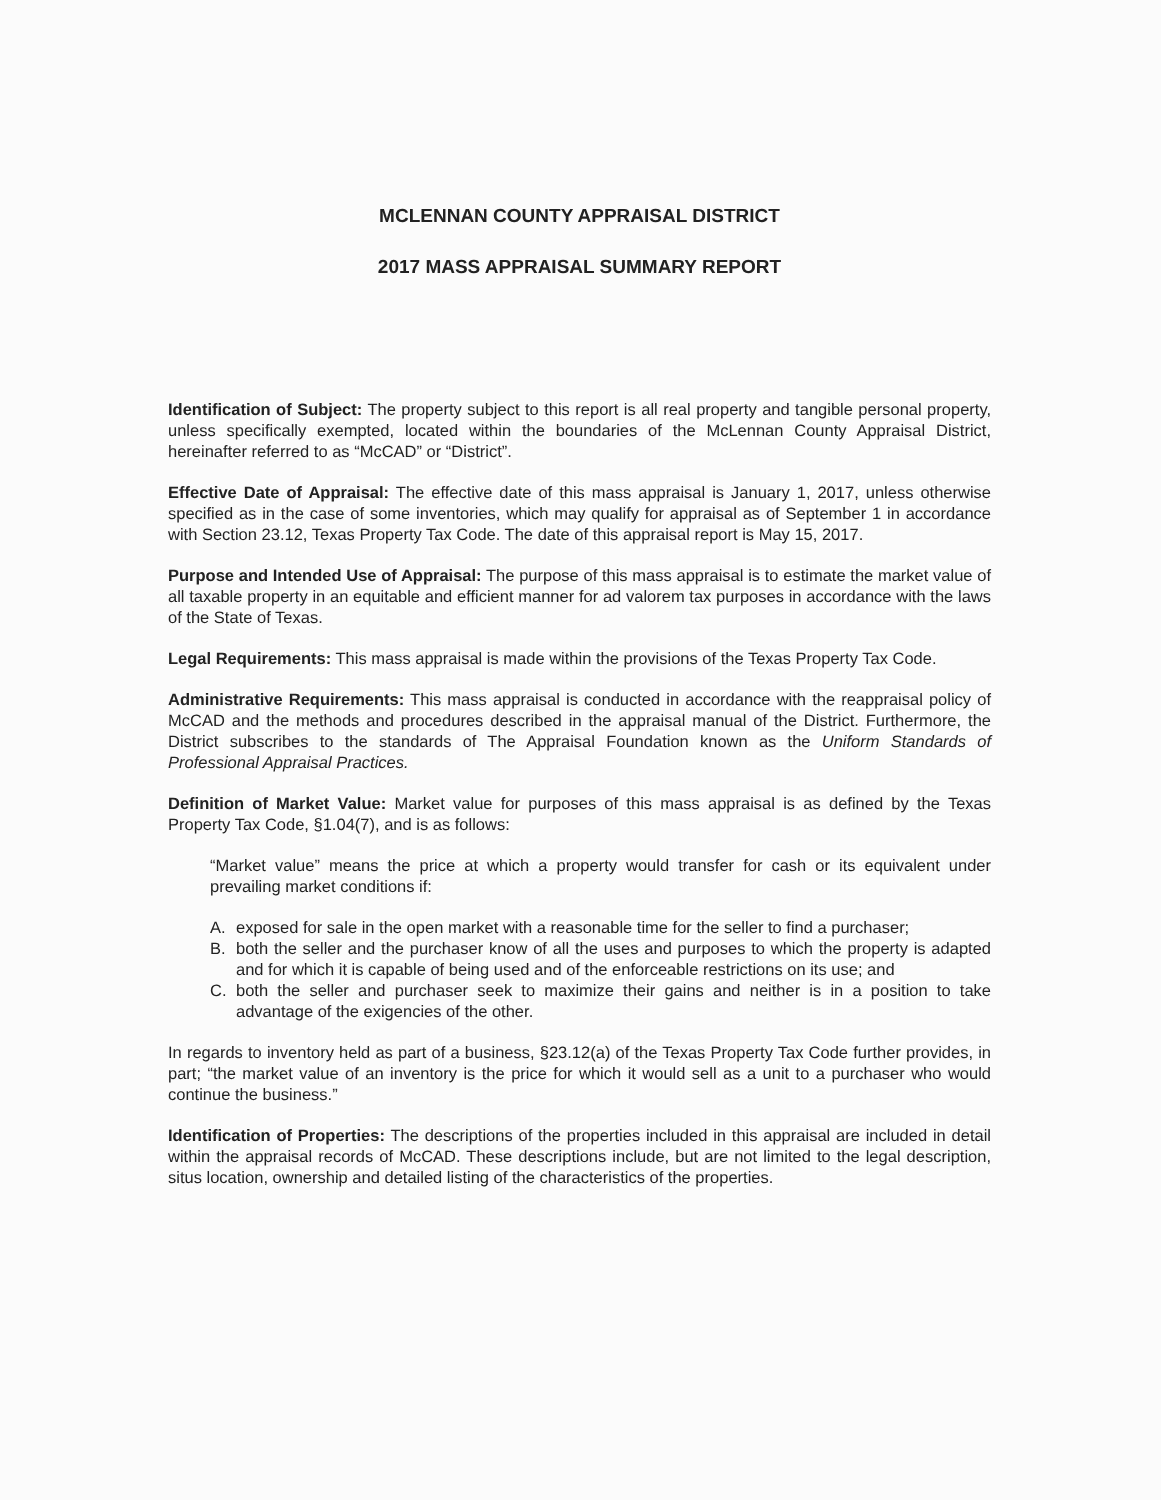MCLENNAN COUNTY APPRAISAL DISTRICT
2017 MASS APPRAISAL SUMMARY REPORT
Identification of Subject: The property subject to this report is all real property and tangible personal property, unless specifically exempted, located within the boundaries of the McLennan County Appraisal District, hereinafter referred to as “McCAD” or “District”.
Effective Date of Appraisal: The effective date of this mass appraisal is January 1, 2017, unless otherwise specified as in the case of some inventories, which may qualify for appraisal as of September 1 in accordance with Section 23.12, Texas Property Tax Code. The date of this appraisal report is May 15, 2017.
Purpose and Intended Use of Appraisal: The purpose of this mass appraisal is to estimate the market value of all taxable property in an equitable and efficient manner for ad valorem tax purposes in accordance with the laws of the State of Texas.
Legal Requirements: This mass appraisal is made within the provisions of the Texas Property Tax Code.
Administrative Requirements: This mass appraisal is conducted in accordance with the reappraisal policy of McCAD and the methods and procedures described in the appraisal manual of the District. Furthermore, the District subscribes to the standards of The Appraisal Foundation known as the Uniform Standards of Professional Appraisal Practices.
Definition of Market Value: Market value for purposes of this mass appraisal is as defined by the Texas Property Tax Code, §1.04(7), and is as follows:
“Market value” means the price at which a property would transfer for cash or its equivalent under prevailing market conditions if:
A. exposed for sale in the open market with a reasonable time for the seller to find a purchaser;
B. both the seller and the purchaser know of all the uses and purposes to which the property is adapted and for which it is capable of being used and of the enforceable restrictions on its use; and
C. both the seller and purchaser seek to maximize their gains and neither is in a position to take advantage of the exigencies of the other.
In regards to inventory held as part of a business, §23.12(a) of the Texas Property Tax Code further provides, in part; “the market value of an inventory is the price for which it would sell as a unit to a purchaser who would continue the business.”
Identification of Properties: The descriptions of the properties included in this appraisal are included in detail within the appraisal records of McCAD. These descriptions include, but are not limited to the legal description, situs location, ownership and detailed listing of the characteristics of the properties.